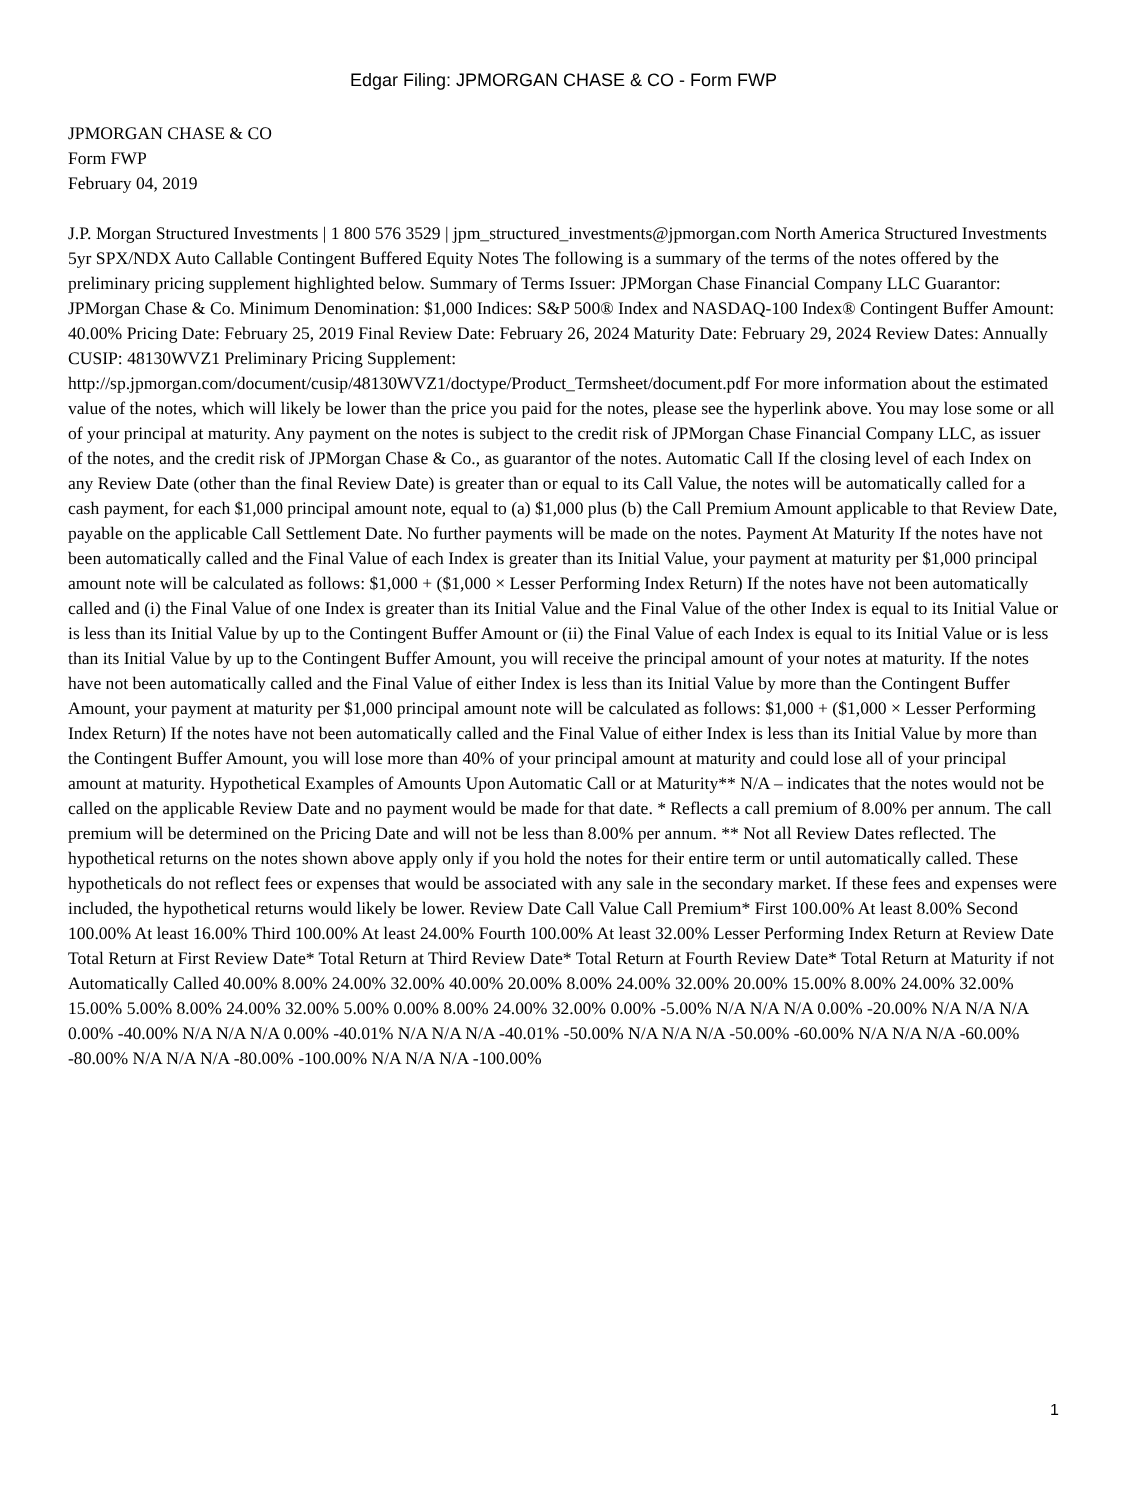Edgar Filing: JPMORGAN CHASE & CO - Form FWP
JPMORGAN CHASE & CO
Form FWP
February 04, 2019
J.P. Morgan Structured Investments | 1 800 576 3529 | jpm_structured_investments@jpmorgan.com North America Structured Investments 5yr SPX/NDX Auto Callable Contingent Buffered Equity Notes The following is a summary of the terms of the notes offered by the preliminary pricing supplement highlighted below. Summary of Terms Issuer: JPMorgan Chase Financial Company LLC Guarantor: JPMorgan Chase & Co. Minimum Denomination: $1,000 Indices: S&P 500® Index and NASDAQ-100 Index® Contingent Buffer Amount: 40.00% Pricing Date: February 25, 2019 Final Review Date: February 26, 2024 Maturity Date: February 29, 2024 Review Dates: Annually CUSIP: 48130WVZ1 Preliminary Pricing Supplement: http://sp.jpmorgan.com/document/cusip/48130WVZ1/doctype/Product_Termsheet/document.pdf For more information about the estimated value of the notes, which will likely be lower than the price you paid for the notes, please see the hyperlink above. You may lose some or all of your principal at maturity. Any payment on the notes is subject to the credit risk of JPMorgan Chase Financial Company LLC, as issuer of the notes, and the credit risk of JPMorgan Chase & Co., as guarantor of the notes. Automatic Call If the closing level of each Index on any Review Date (other than the final Review Date) is greater than or equal to its Call Value, the notes will be automatically called for a cash payment, for each $1,000 principal amount note, equal to (a) $1,000 plus (b) the Call Premium Amount applicable to that Review Date, payable on the applicable Call Settlement Date. No further payments will be made on the notes. Payment At Maturity If the notes have not been automatically called and the Final Value of each Index is greater than its Initial Value, your payment at maturity per $1,000 principal amount note will be calculated as follows: $1,000 + ($1,000 × Lesser Performing Index Return) If the notes have not been automatically called and (i) the Final Value of one Index is greater than its Initial Value and the Final Value of the other Index is equal to its Initial Value or is less than its Initial Value by up to the Contingent Buffer Amount or (ii) the Final Value of each Index is equal to its Initial Value or is less than its Initial Value by up to the Contingent Buffer Amount, you will receive the principal amount of your notes at maturity. If the notes have not been automatically called and the Final Value of either Index is less than its Initial Value by more than the Contingent Buffer Amount, your payment at maturity per $1,000 principal amount note will be calculated as follows: $1,000 + ($1,000 × Lesser Performing Index Return) If the notes have not been automatically called and the Final Value of either Index is less than its Initial Value by more than the Contingent Buffer Amount, you will lose more than 40% of your principal amount at maturity and could lose all of your principal amount at maturity. Hypothetical Examples of Amounts Upon Automatic Call or at Maturity** N/A – indicates that the notes would not be called on the applicable Review Date and no payment would be made for that date. * Reflects a call premium of 8.00% per annum. The call premium will be determined on the Pricing Date and will not be less than 8.00% per annum. ** Not all Review Dates reflected. The hypothetical returns on the notes shown above apply only if you hold the notes for their entire term or until automatically called. These hypotheticals do not reflect fees or expenses that would be associated with any sale in the secondary market. If these fees and expenses were included, the hypothetical returns would likely be lower. Review Date Call Value Call Premium* First 100.00% At least 8.00% Second 100.00% At least 16.00% Third 100.00% At least 24.00% Fourth 100.00% At least 32.00% Lesser Performing Index Return at Review Date Total Return at First Review Date* Total Return at Third Review Date* Total Return at Fourth Review Date* Total Return at Maturity if not Automatically Called 40.00% 8.00% 24.00% 32.00% 40.00% 20.00% 8.00% 24.00% 32.00% 20.00% 15.00% 8.00% 24.00% 32.00% 15.00% 5.00% 8.00% 24.00% 32.00% 5.00% 0.00% 8.00% 24.00% 32.00% 0.00% -5.00% N/A N/A N/A 0.00% -20.00% N/A N/A N/A 0.00% -40.00% N/A N/A N/A 0.00% -40.01% N/A N/A N/A -40.01% -50.00% N/A N/A N/A -50.00% -60.00% N/A N/A N/A -60.00% -80.00% N/A N/A N/A -80.00% -100.00% N/A N/A N/A -100.00%
1